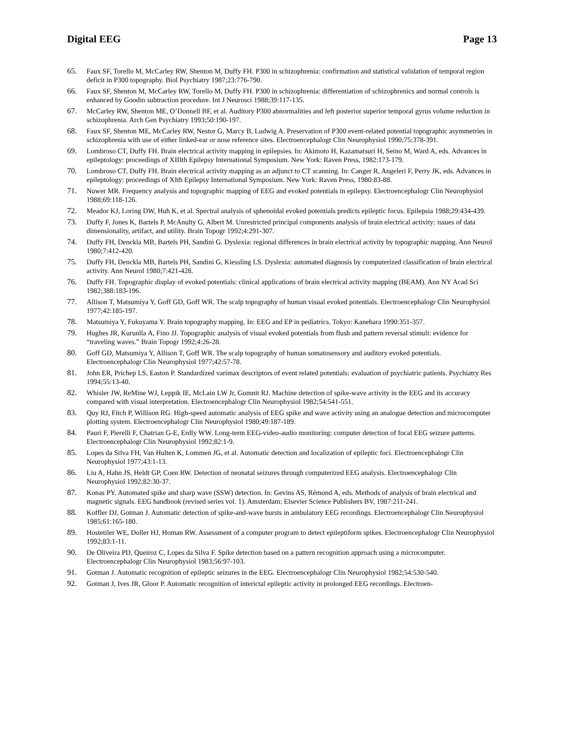Digital EEG Page 13
65. Faux SF, Torello M, McCarley RW, Shenton M, Duffy FH. P300 in schizophrenia: confirmation and statistical validation of temporal region deficit in P300 topography. Biol Psychiatry 1987;23:776-790.
66. Faux SF, Shenton M, McCarley RW, Torello M, Duffy FH. P300 in schizophrenia: differentiation of schizophrenics and normal controls is enhanced by Goodin subtraction procedure. Int J Neurosci 1988;39:117-135.
67. McCarley RW, Shenton ME, O’Donnell BF, et al. Auditory P300 abnormalities and left posterior superior temporal gyrus volume reduction in schizophrenia. Arch Gen Psychiatry 1993;50:190-197.
68. Faux SF, Shenton ME, McCarley RW, Nestor G, Marcy B, Ludwig A. Preservation of P300 event-related potential topo­graphic asymmetries in schizophrenia with use of either linked-ear or nose reference sites. Electroencephalogr Clin Neurophysiol 1990;75:378-391.
69. Lombroso CT, Duffy FH. Brain electrical activity mapping in epilepsies. In: Akimoto H, Kazamatsuri H, Seino M, Ward A, eds. Advances in epileptology: proceedings of XIIIth Epilepsy International Symposium. New York: Raven Press, 1982:173-179.
70. Lombroso CT, Duffy FH. Brain electrical activity mapping as an adjunct to CT scanning. In: Canger R, Angeleri F, Perry JK, eds. Advances in epileptology: proceedings of XIth Epilepsy International Symposium. New York: Raven Press, 1980:83-88.
71. Nuwer MR. Frequency analysis and topographic mapping of EEG and evoked potentials in epilepsy. Electroencephalogr Clin Neurophysiol 1988;69:118-126.
72. Meador KJ, Loring DW, Huh K, et al. Spectral analysis of sphenoidal evoked potentials predicts epileptic focus. Epilepsia 1988;29:434-439.
73. Duffy F, Jones K, Bartels P, McAnulty G, Albert M. Unrestricted principal components analysis of brain electrical activity: issues of data dimensionality, artifact, and utility. Brain Topogr 1992;4:291-307.
74. Duffy FH, Denckla MB, Bartels PH, Sandini G. Dyslexia: regional differences in brain electrical activity by topographic mapping. Ann Neurol 1980;7:412-420.
75. Duffy FH, Denckla MB, Bartels PH, Sandini G, Kiessling LS. Dyslexia: automated diagnosis by computerized classification of brain electrical activity. Ann Neurol 1980;7:421-428.
76. Duffy FH. Topographic display of evoked potentials: clinical applications of brain electrical activity mapping (BEAM). Ann NY Acad Sci 1982;388:183-196.
77. Allison T, Matsumiya Y, Goff GD, Goff WR. The scalp topography of human visual evoked potentials. Electroencephalogr Clin Neurophysiol 1977;42:185-197.
78. Matsumiya Y, Fukuyama Y. Brain topography mapping. In: EEG and EP in pediatrics. Tokyo: Kanehara 1990:351-357.
79. Hughes JR, Kurunlla A, Fino JJ. Topographic analysis of visual evoked potentials from flush and pattern reversal stimuli: evidence for “traveling waves.” Brain Topogr 1992;4:26-28.
80. Goff GD, Matsumiya Y, Allison T, Goff WR. The scalp topography of human somatosensory and auditory evoked poten­tials. Electroencephalogr Clin Neurophysiol 1977;42:57-78.
81. John ER, Prichep LS, Easton P. Standardized varimax descriptors of event related potentials: evaluation of psychiatric patients. Psychiatry Res 1994;55:13-40.
82. Whisler JW, ReMine WJ, Leppik IE, McLain LW Jr, Gumnit RJ. Machine detection of spike-wave activity in the EEG and its accuracy compared with visual interpretation. Electroencephalogr Clin Neurophysiol 1982;54:541-551.
83. Quy RJ, Fitch P, Willison RG. High-speed automatic analysis of EEG spike and wave activity using an analogue detection and microcomputer plotting system. Electroencephalogr Clin Neurophysiol 1980;49:187-189.
84. Pauri F, Pierelli F, Chatrian G-E, Erdly WW. Long-term EEG-video-audio monitoring: computer detection of focal EEG seizure patterns. Electroencephalogr Clin Neurophysiol 1992;82:1-9.
85. Lopes da Silva FH, Van Hulten K, Lommen JG, et al. Automatic detection and localization of epileptic foci. Electroencephalogr Clin Neurophysiol 1977;43:1-13.
86. Liu A, Hahn JS, Heldt GP, Coen RW. Detection of neonatal seizures through computerized EEG analysis. Electroencephalogr Clin Neurophysiol 1992;82:30-37.
87. Konas PY. Automated spike and sharp wave (SSW) detection. In: Gevins AS, Rémond A, eds. Methods of analysis of brain electrical and magnetic signals. EEG handbook (revised series vol. 1). Amsterdam: Elsevier Science Publishers BV, 1987:211-241.
88. Koffler DJ, Gotman J. Automatic detection of spike-and-wave bursts in ambulatory EEG recordings. Electroencephalogr Clin Neurophysiol 1985;61:165-180.
89. Hostetiler WE, Doller HJ, Homan RW. Assessment of a computer program to detect epileptiform spikes. Electroencephalogr Clin Neurophysiol 1992;83:1-11.
90. De Oliveira PD, Queiroz C, Lopes da Silva F. Spike detection based on a pattern recognition approach using a microcom­puter. Electroencephalogr Clin Neurophysiol 1983;56:97-103.
91. Gotman J. Automatic recognition of epileptic seizures in the EEG. Electroencephalogr Clin Neurophysiol 1982;54:530-540.
92. Gotman J, Ives JR, Gloor P. Automatic recognition of interictal epileptic activity in prolonged EEG recordings. Electroen-